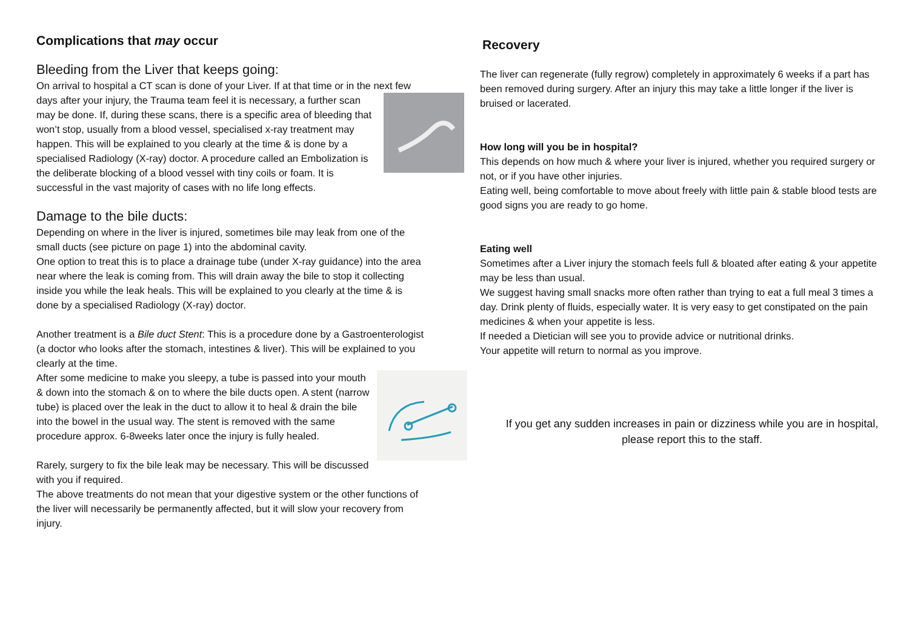Complications that may occur
Bleeding from the Liver that keeps going:
On arrival to hospital a CT scan is done of your Liver. If at that time or in the next few days after your injury, the Trauma team feel it is necessary, a further scan may be done. If, during these scans, there is a specific area of bleeding that won’t stop, usually from a blood vessel, specialised x-ray treatment may happen. This will be explained to you clearly at the time & is done by a specialised Radiology (X-ray) doctor. A procedure called an Embolization is the deliberate blocking of a blood vessel with tiny coils or foam. It is successful in the vast majority of cases with no life long effects.
Damage to the bile ducts:
Depending on where in the liver is injured, sometimes bile may leak from one of the small ducts (see picture on page 1) into the abdominal cavity.
One option to treat this is to place a drainage tube (under X-ray guidance) into the area near where the leak is coming from. This will drain away the bile to stop it collecting inside you while the leak heals. This will be explained to you clearly at the time & is done by a specialised Radiology (X-ray) doctor.
Another treatment is a Bile duct Stent: This is a procedure done by a Gastroenterologist (a doctor who looks after the stomach, intestines & liver). This will be explained to you clearly at the time.
After some medicine to make you sleepy, a tube is passed into your mouth & down into the stomach & on to where the bile ducts open. A stent (narrow tube) is placed over the leak in the duct to allow it to heal & drain the bile into the bowel in the usual way. The stent is removed with the same procedure approx. 6-8weeks later once the injury is fully healed.
Rarely, surgery to fix the bile leak may be necessary. This will be discussed with you if required.
The above treatments do not mean that your digestive system or the other functions of the liver will necessarily be permanently affected, but it will slow your recovery from injury.
Recovery
The liver can regenerate (fully regrow) completely in approximately 6 weeks if a part has been removed during surgery. After an injury this may take a little longer if the liver is bruised or lacerated.
How long will you be in hospital?
This depends on how much & where your liver is injured, whether you required surgery or not, or if you have other injuries.
Eating well, being comfortable to move about freely with little pain & stable blood tests are good signs you are ready to go home.
Eating well
Sometimes after a Liver injury the stomach feels full & bloated after eating & your appetite may be less than usual.
We suggest having small snacks more often rather than trying to eat a full meal 3 times a day. Drink plenty of fluids, especially water. It is very easy to get constipated on the pain medicines & when your appetite is less.
If needed a Dietician will see you to provide advice or nutritional drinks.
Your appetite will return to normal as you improve.
If you get any sudden increases in pain or dizziness while you are in hospital, please report this to the staff.